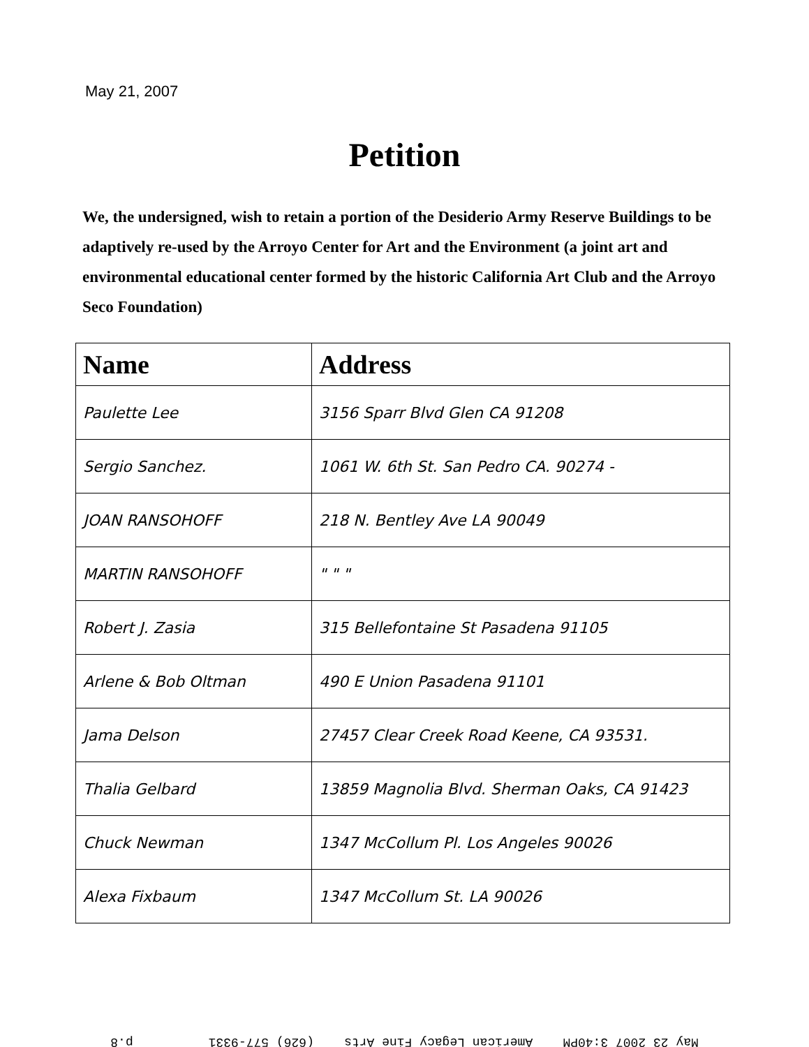May 21, 2007
Petition
We, the undersigned, wish to retain a portion of the Desiderio Army Reserve Buildings to be adaptively re-used by the Arroyo Center for Art and the Environment (a joint art and environmental educational center formed by the historic California Art Club and the Arroyo Seco Foundation)
| Name | Address |
| --- | --- |
| Paulette Lee | 3156 Sparr Blvd Glen CA 91208 |
| Sergio Sanchez. | 1061 W. 6th St. San Pedro CA. 90274 - |
| JOAN RANSOHOFF | 218 N. Bentley Ave LA 90049 |
| MARTIN RANSOHOFF | " " " |
| Robert J. Zasia | 315 Bellefontaine St Pasadena 91105 |
| Arlene & Bob Oltman | 490 E Union Pasadena 91101 |
| Jama Delson | 27457 Clear Creek Road Keene, CA 93531. |
| Thalia Gelbard | 13859 Magnolia Blvd. Sherman Oaks, CA 91423 |
| Chuck Newman | 1347 McCollum Pl. Los Angeles 90026 |
| Alexa Fixbaum | 1347 McCollum St. LA 90026 |
May 23 2007 3:40PM American Legacy Fine Arts (626) 577-9331 p.8